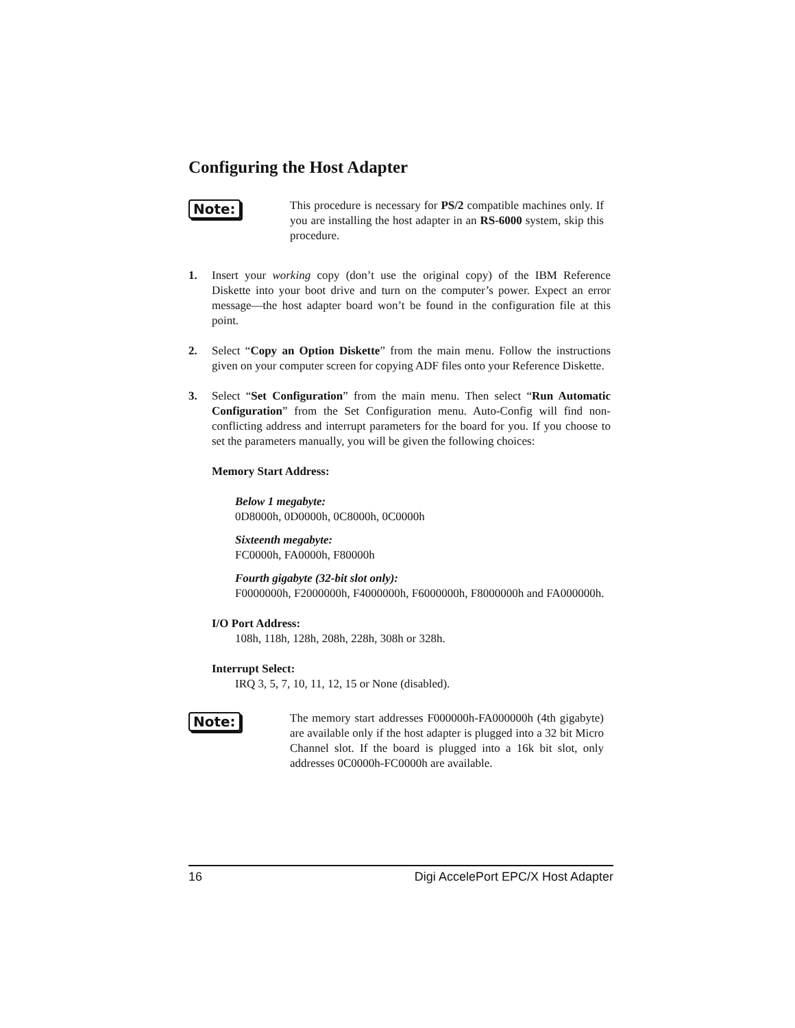Configuring the Host Adapter
Note:
This procedure is necessary for PS/2 compatible machines only. If you are installing the host adapter in an RS-6000 system, skip this procedure.
1. Insert your working copy (don’t use the original copy) of the IBM Reference Diskette into your boot drive and turn on the computer’s power. Expect an error message—the host adapter board won’t be found in the configuration file at this point.
2. Select “Copy an Option Diskette” from the main menu. Follow the instructions given on your computer screen for copying ADF files onto your Reference Diskette.
3. Select “Set Configuration” from the main menu. Then select “Run Automatic Configuration” from the Set Configuration menu. Auto-Config will find non-conflicting address and interrupt parameters for the board for you. If you choose to set the parameters manually, you will be given the following choices:
Memory Start Address:
Below 1 megabyte:
0D8000h, 0D0000h, 0C8000h, 0C0000h
Sixteenth megabyte:
FC0000h, FA0000h, F80000h
Fourth gigabyte (32-bit slot only):
F0000000h, F2000000h, F4000000h, F6000000h, F8000000h and FA000000h.
I/O Port Address:
108h, 118h, 128h, 208h, 228h, 308h or 328h.
Interrupt Select:
IRQ 3, 5, 7, 10, 11, 12, 15 or None (disabled).
Note:
The memory start addresses F000000h-FA000000h (4th gigabyte) are available only if the host adapter is plugged into a 32 bit Micro Channel slot. If the board is plugged into a 16k bit slot, only addresses 0C0000h-FC0000h are available.
16 Digi AccelePort EPC/X Host Adapter